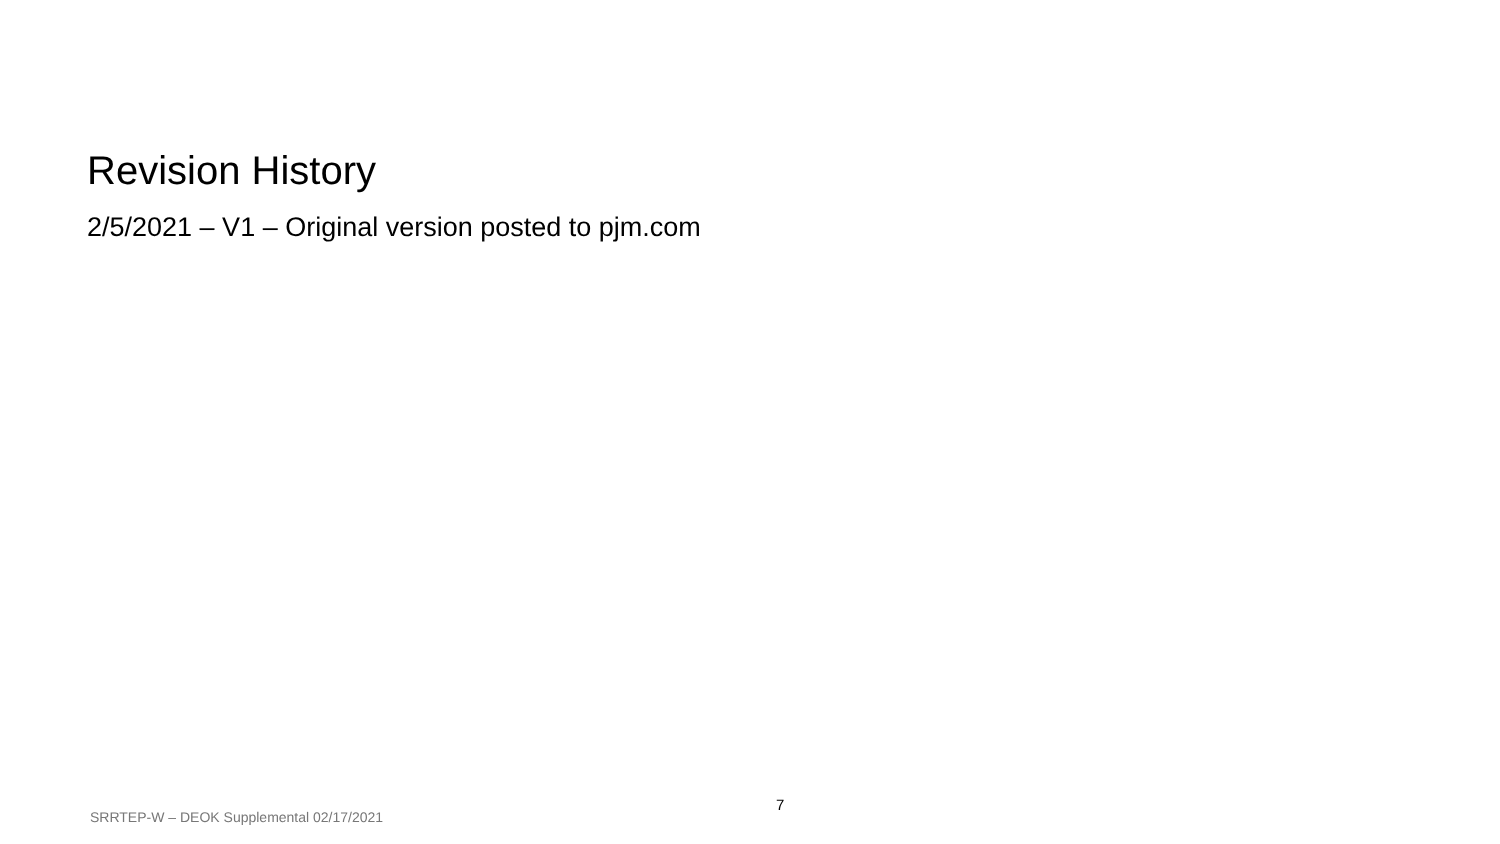Revision History
2/5/2021 – V1 – Original version posted to pjm.com
SRRTEP-W – DEOK Supplemental 02/17/2021
7